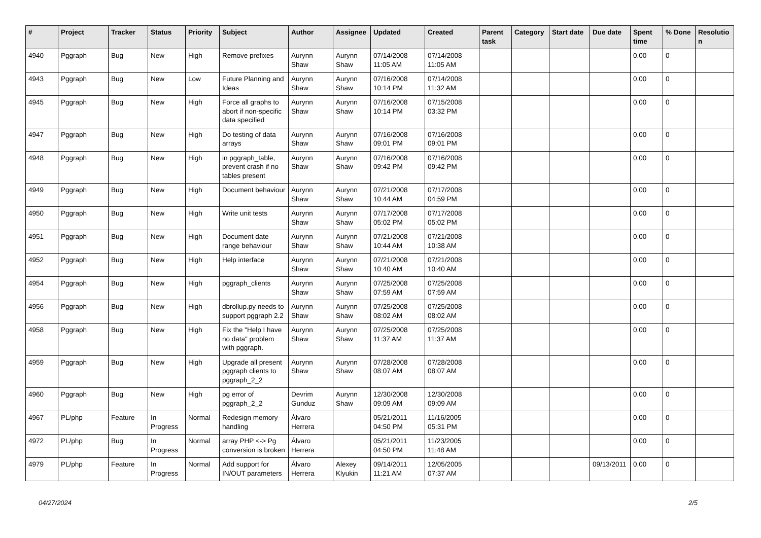| # | Project | Tracker | Status | Priority | Subject | Author | Assignee | Updated | Created | Parent task | Category | Start date | Due date | Spent time | % Done | Resolutio n |
| --- | --- | --- | --- | --- | --- | --- | --- | --- | --- | --- | --- | --- | --- | --- | --- | --- |
| 4940 | Pggraph | Bug | New | High | Remove prefixes | Aurynn Shaw | Aurynn Shaw | 07/14/2008 11:05 AM | 07/14/2008 11:05 AM | | | | | 0.00 | 0 | |
| 4943 | Pggraph | Bug | New | Low | Future Planning and Ideas | Aurynn Shaw | Aurynn Shaw | 07/16/2008 10:14 PM | 07/14/2008 11:32 AM | | | | | 0.00 | 0 | |
| 4945 | Pggraph | Bug | New | High | Force all graphs to abort if non-specific data specified | Aurynn Shaw | Aurynn Shaw | 07/16/2008 10:14 PM | 07/15/2008 03:32 PM | | | | | 0.00 | 0 | |
| 4947 | Pggraph | Bug | New | High | Do testing of data arrays | Aurynn Shaw | Aurynn Shaw | 07/16/2008 09:01 PM | 07/16/2008 09:01 PM | | | | | 0.00 | 0 | |
| 4948 | Pggraph | Bug | New | High | in pggraph_table, prevent crash if no tables present | Aurynn Shaw | Aurynn Shaw | 07/16/2008 09:42 PM | 07/16/2008 09:42 PM | | | | | 0.00 | 0 | |
| 4949 | Pggraph | Bug | New | High | Document behaviour | Aurynn Shaw | Aurynn Shaw | 07/21/2008 10:44 AM | 07/17/2008 04:59 PM | | | | | 0.00 | 0 | |
| 4950 | Pggraph | Bug | New | High | Write unit tests | Aurynn Shaw | Aurynn Shaw | 07/17/2008 05:02 PM | 07/17/2008 05:02 PM | | | | | 0.00 | 0 | |
| 4951 | Pggraph | Bug | New | High | Document date range behaviour | Aurynn Shaw | Aurynn Shaw | 07/21/2008 10:44 AM | 07/21/2008 10:38 AM | | | | | 0.00 | 0 | |
| 4952 | Pggraph | Bug | New | High | Help interface | Aurynn Shaw | Aurynn Shaw | 07/21/2008 10:40 AM | 07/21/2008 10:40 AM | | | | | 0.00 | 0 | |
| 4954 | Pggraph | Bug | New | High | pggraph_clients | Aurynn Shaw | Aurynn Shaw | 07/25/2008 07:59 AM | 07/25/2008 07:59 AM | | | | | 0.00 | 0 | |
| 4956 | Pggraph | Bug | New | High | dbrollup.py needs to support pggraph 2.2 | Aurynn Shaw | Aurynn Shaw | 07/25/2008 08:02 AM | 07/25/2008 08:02 AM | | | | | 0.00 | 0 | |
| 4958 | Pggraph | Bug | New | High | Fix the "Help I have no data" problem with pggraph. | Aurynn Shaw | Aurynn Shaw | 07/25/2008 11:37 AM | 07/25/2008 11:37 AM | | | | | 0.00 | 0 | |
| 4959 | Pggraph | Bug | New | High | Upgrade all present pggraph clients to pggraph_2_2 | Aurynn Shaw | Aurynn Shaw | 07/28/2008 08:07 AM | 07/28/2008 08:07 AM | | | | | 0.00 | 0 | |
| 4960 | Pggraph | Bug | New | High | pg error of pggraph_2_2 | Devrim Gunduz | Aurynn Shaw | 12/30/2008 09:09 AM | 12/30/2008 09:09 AM | | | | | 0.00 | 0 | |
| 4967 | PL/php | Feature | In Progress | Normal | Redesign memory handling | Álvaro Herrera | | 05/21/2011 04:50 PM | 11/16/2005 05:31 PM | | | | | 0.00 | 0 | |
| 4972 | PL/php | Bug | In Progress | Normal | array PHP <-> Pg conversion is broken | Álvaro Herrera | | 05/21/2011 04:50 PM | 11/23/2005 11:48 AM | | | | | 0.00 | 0 | |
| 4979 | PL/php | Feature | In Progress | Normal | Add support for IN/OUT parameters | Álvaro Herrera | Alexey Klyukin | 09/14/2011 11:21 AM | 12/05/2005 07:37 AM | | | | 09/13/2011 | 0.00 | 0 | |
04/27/2024 2/5